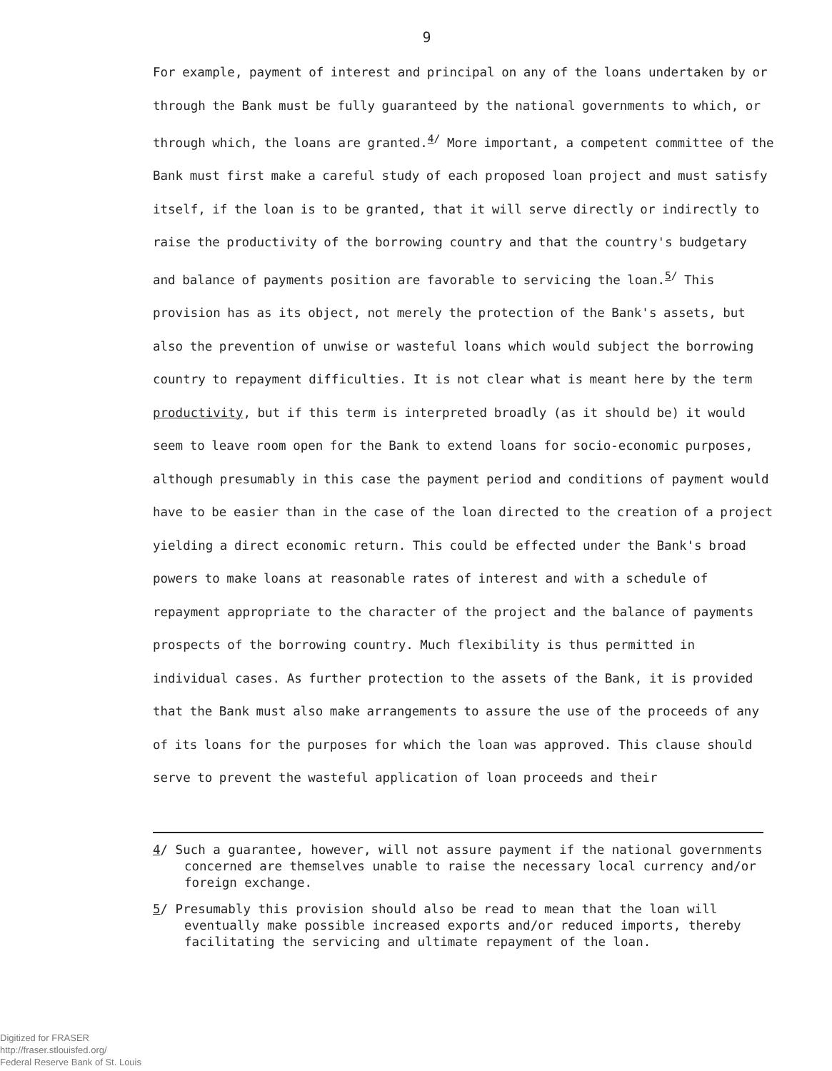9
For example, payment of interest and principal on any of the loans undertaken by or through the Bank must be fully guaranteed by the national governments to which, or through which, the loans are granted.<sup>4/</sup> More important, a competent committee of the Bank must first make a careful study of each proposed loan project and must satisfy itself, if the loan is to be granted, that it will serve directly or indirectly to raise the productivity of the borrowing country and that the country's budgetary and balance of payments position are favorable to servicing the loan.<sup>5/</sup> This provision has as its object, not merely the protection of the Bank's assets, but also the prevention of unwise or wasteful loans which would subject the borrowing country to repayment difficulties. It is not clear what is meant here by the term productivity, but if this term is interpreted broadly (as it should be) it would seem to leave room open for the Bank to extend loans for socio-economic purposes, although presumably in this case the payment period and conditions of payment would have to be easier than in the case of the loan directed to the creation of a project yielding a direct economic return. This could be effected under the Bank's broad powers to make loans at reasonable rates of interest and with a schedule of repayment appropriate to the character of the project and the balance of payments prospects of the borrowing country. Much flexibility is thus permitted in individual cases. As further protection to the assets of the Bank, it is provided that the Bank must also make arrangements to assure the use of the proceeds of any of its loans for the purposes for which the loan was approved. This clause should serve to prevent the wasteful application of loan proceeds and their
4/ Such a guarantee, however, will not assure payment if the national governments concerned are themselves unable to raise the necessary local currency and/or foreign exchange.
5/ Presumably this provision should also be read to mean that the loan will eventually make possible increased exports and/or reduced imports, thereby facilitating the servicing and ultimate repayment of the loan.
Digitized for FRASER
http://fraser.stlouisfed.org/
Federal Reserve Bank of St. Louis